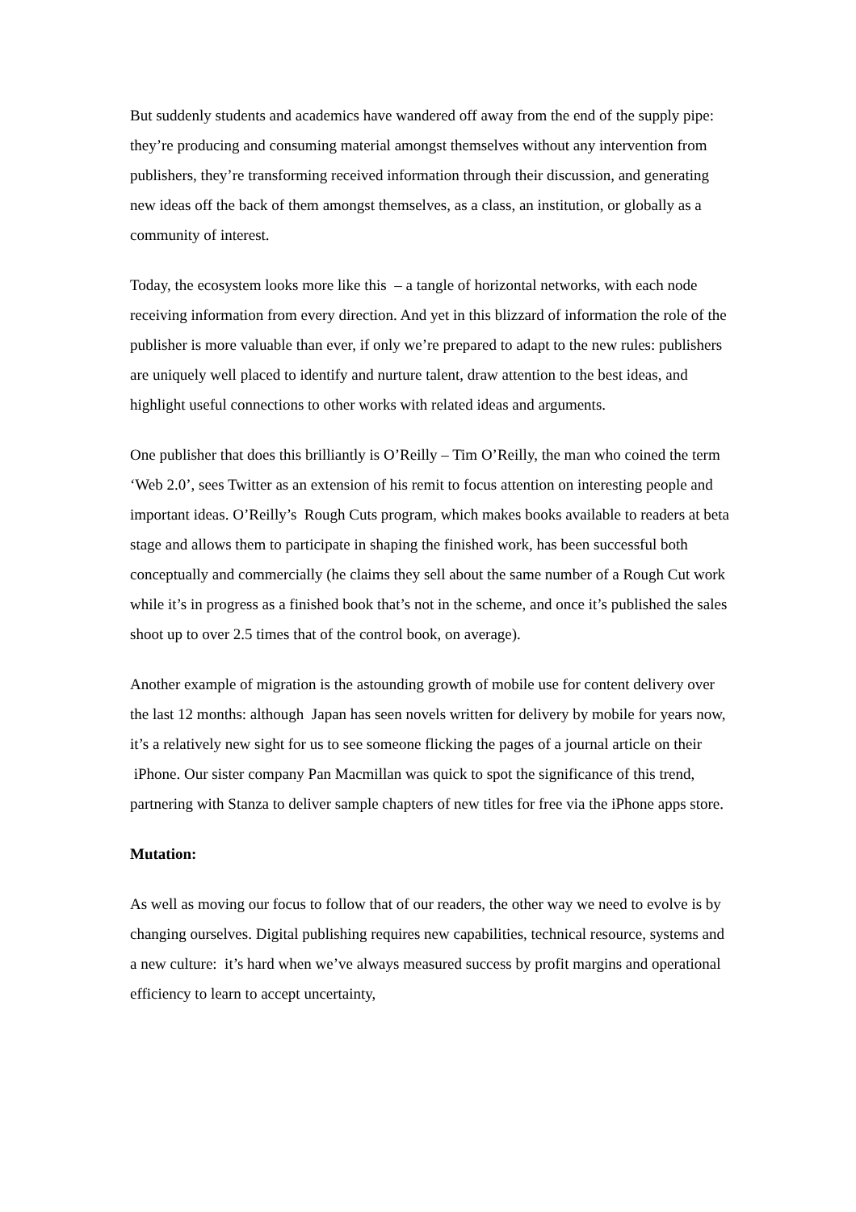But suddenly students and academics have wandered off away from the end of the supply pipe: they’re producing and consuming material amongst themselves without any intervention from publishers, they’re transforming received information through their discussion, and generating new ideas off the back of them amongst themselves, as a class, an institution, or globally as a community of interest.
Today, the ecosystem looks more like this – a tangle of horizontal networks, with each node receiving information from every direction. And yet in this blizzard of information the role of the publisher is more valuable than ever, if only we’re prepared to adapt to the new rules: publishers are uniquely well placed to identify and nurture talent, draw attention to the best ideas, and highlight useful connections to other works with related ideas and arguments.
One publisher that does this brilliantly is O’Reilly – Tim O’Reilly, the man who coined the term ‘Web 2.0’, sees Twitter as an extension of his remit to focus attention on interesting people and important ideas. O’Reilly’s Rough Cuts program, which makes books available to readers at beta stage and allows them to participate in shaping the finished work, has been successful both conceptually and commercially (he claims they sell about the same number of a Rough Cut work while it’s in progress as a finished book that’s not in the scheme, and once it’s published the sales shoot up to over 2.5 times that of the control book, on average).
Another example of migration is the astounding growth of mobile use for content delivery over the last 12 months: although Japan has seen novels written for delivery by mobile for years now, it’s a relatively new sight for us to see someone flicking the pages of a journal article on their iPhone. Our sister company Pan Macmillan was quick to spot the significance of this trend, partnering with Stanza to deliver sample chapters of new titles for free via the iPhone apps store.
Mutation:
As well as moving our focus to follow that of our readers, the other way we need to evolve is by changing ourselves. Digital publishing requires new capabilities, technical resource, systems and a new culture: it’s hard when we’ve always measured success by profit margins and operational efficiency to learn to accept uncertainty,